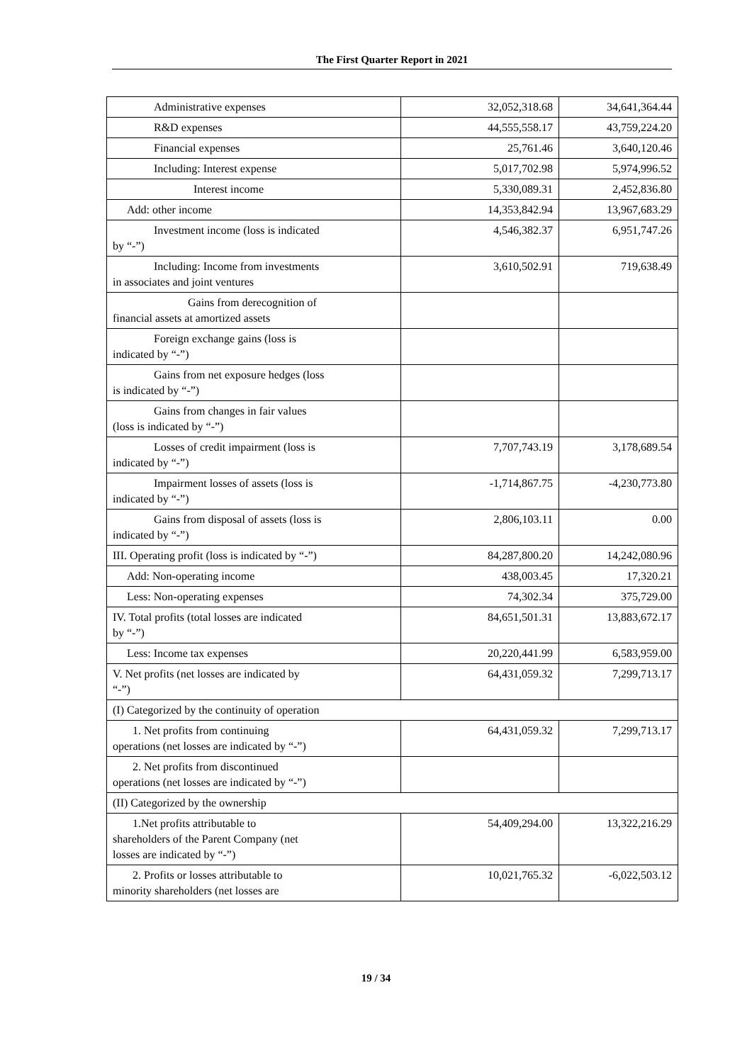The First Quarter Report in 2021
| Administrative expenses | 32,052,318.68 | 34,641,364.44 |
| R&D expenses | 44,555,558.17 | 43,759,224.20 |
| Financial expenses | 25,761.46 | 3,640,120.46 |
| Including: Interest expense | 5,017,702.98 | 5,974,996.52 |
| Interest income | 5,330,089.31 | 2,452,836.80 |
| Add: other income | 14,353,842.94 | 13,967,683.29 |
| Investment income (loss is indicated by “-”) | 4,546,382.37 | 6,951,747.26 |
| Including: Income from investments in associates and joint ventures | 3,610,502.91 | 719,638.49 |
| Gains from derecognition of financial assets at amortized assets | | |
| Foreign exchange gains (loss is indicated by “-”) | | |
| Gains from net exposure hedges (loss is indicated by “-”) | | |
| Gains from changes in fair values (loss is indicated by “-”) | | |
| Losses of credit impairment (loss is indicated by “-”) | 7,707,743.19 | 3,178,689.54 |
| Impairment losses of assets (loss is indicated by “-”) | -1,714,867.75 | -4,230,773.80 |
| Gains from disposal of assets (loss is indicated by “-”) | 2,806,103.11 | 0.00 |
| III. Operating profit (loss is indicated by “-”) | 84,287,800.20 | 14,242,080.96 |
| Add: Non-operating income | 438,003.45 | 17,320.21 |
| Less: Non-operating expenses | 74,302.34 | 375,729.00 |
| IV. Total profits (total losses are indicated by “-”) | 84,651,501.31 | 13,883,672.17 |
| Less: Income tax expenses | 20,220,441.99 | 6,583,959.00 |
| V. Net profits (net losses are indicated by “-”) | 64,431,059.32 | 7,299,713.17 |
| (I) Categorized by the continuity of operation | | |
| 1. Net profits from continuing operations (net losses are indicated by “-”) | 64,431,059.32 | 7,299,713.17 |
| 2. Net profits from discontinued operations (net losses are indicated by “-”) | | |
| (II) Categorized by the ownership | | |
| 1.Net profits attributable to shareholders of the Parent Company (net losses are indicated by “-”) | 54,409,294.00 | 13,322,216.29 |
| 2. Profits or losses attributable to minority shareholders (net losses are | 10,021,765.32 | -6,022,503.12 |
19 / 34